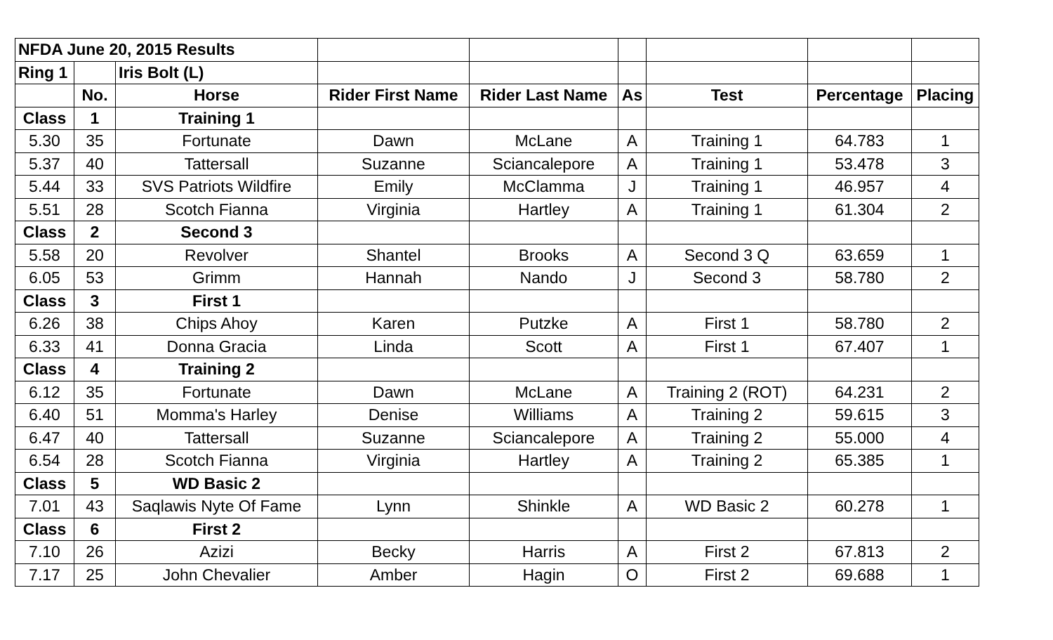| NFDA June 20, 2015 Results | | | | | | | | |
| Ring 1 | | Iris Bolt (L) | | | | | | |
| | No. | Horse | Rider First Name | Rider Last Name | As | Test | Percentage | Placing |
| Class | 1 | Training 1 | | | | | | |
| 5.30 | 35 | Fortunate | Dawn | McLane | A | Training 1 | 64.783 | 1 |
| 5.37 | 40 | Tattersall | Suzanne | Sciancalepore | A | Training 1 | 53.478 | 3 |
| 5.44 | 33 | SVS Patriots Wildfire | Emily | McClamma | J | Training 1 | 46.957 | 4 |
| 5.51 | 28 | Scotch Fianna | Virginia | Hartley | A | Training 1 | 61.304 | 2 |
| Class | 2 | Second 3 | | | | | | |
| 5.58 | 20 | Revolver | Shantel | Brooks | A | Second 3 Q | 63.659 | 1 |
| 6.05 | 53 | Grimm | Hannah | Nando | J | Second 3 | 58.780 | 2 |
| Class | 3 | First 1 | | | | | | |
| 6.26 | 38 | Chips Ahoy | Karen | Putzke | A | First 1 | 58.780 | 2 |
| 6.33 | 41 | Donna Gracia | Linda | Scott | A | First 1 | 67.407 | 1 |
| Class | 4 | Training 2 | | | | | | |
| 6.12 | 35 | Fortunate | Dawn | McLane | A | Training 2 (ROT) | 64.231 | 2 |
| 6.40 | 51 | Momma's Harley | Denise | Williams | A | Training 2 | 59.615 | 3 |
| 6.47 | 40 | Tattersall | Suzanne | Sciancalepore | A | Training 2 | 55.000 | 4 |
| 6.54 | 28 | Scotch Fianna | Virginia | Hartley | A | Training 2 | 65.385 | 1 |
| Class | 5 | WD Basic 2 | | | | | | |
| 7.01 | 43 | Saqlawis Nyte Of Fame | Lynn | Shinkle | A | WD Basic 2 | 60.278 | 1 |
| Class | 6 | First 2 | | | | | | |
| 7.10 | 26 | Azizi | Becky | Harris | A | First 2 | 67.813 | 2 |
| 7.17 | 25 | John Chevalier | Amber | Hagin | O | First 2 | 69.688 | 1 |